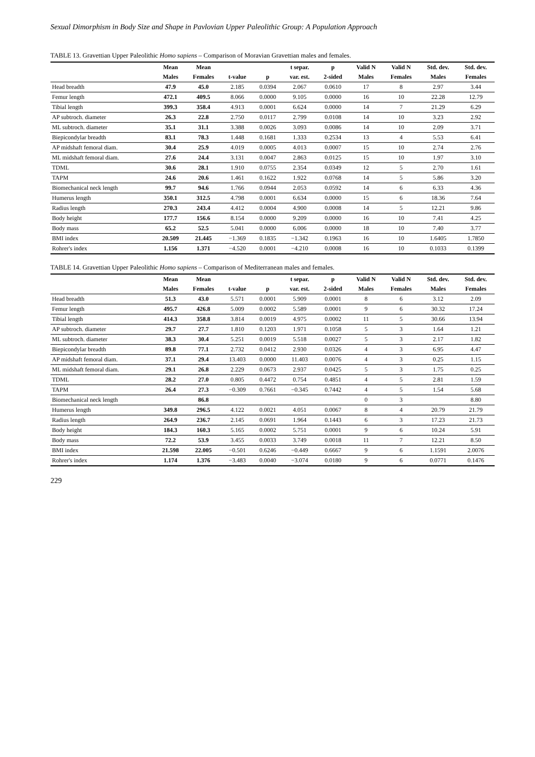Sexual Dimorphism in Body Size and Shape in Pavlovian Upper Paleolithic Group: A Population Approach
TABLE 13. Gravettian Upper Paleolithic Homo sapiens – Comparison of Moravian Gravettian males and females.
| | Mean | Mean | | | t separ. | p | Valid N | Valid N | Std. dev. | Std. dev. |
| --- | --- | --- | --- | --- | --- | --- | --- | --- | --- | --- |
| | Males | Females | t-value | p | var. est. | 2-sided | Males | Females | Males | Females |
| Head breadth | 47.9 | 45.0 | 2.185 | 0.0394 | 2.067 | 0.0610 | 17 | 8 | 2.97 | 3.44 |
| Femur length | 472.1 | 409.5 | 8.066 | 0.0000 | 9.105 | 0.0000 | 16 | 10 | 22.28 | 12.79 |
| Tibial length | 399.3 | 358.4 | 4.913 | 0.0001 | 6.624 | 0.0000 | 14 | 7 | 21.29 | 6.29 |
| AP subtroch. diameter | 26.3 | 22.8 | 2.750 | 0.0117 | 2.799 | 0.0108 | 14 | 10 | 3.23 | 2.92 |
| ML subtroch. diameter | 35.1 | 31.1 | 3.388 | 0.0026 | 3.093 | 0.0086 | 14 | 10 | 2.09 | 3.71 |
| Biepicondylar breadth | 83.1 | 78.3 | 1.448 | 0.1681 | 1.333 | 0.2534 | 13 | 4 | 5.53 | 6.41 |
| AP midshaft femoral diam. | 30.4 | 25.9 | 4.019 | 0.0005 | 4.013 | 0.0007 | 15 | 10 | 2.74 | 2.76 |
| ML midshaft femoral diam. | 27.6 | 24.4 | 3.131 | 0.0047 | 2.863 | 0.0125 | 15 | 10 | 1.97 | 3.10 |
| TDML | 30.6 | 28.1 | 1.910 | 0.0755 | 2.354 | 0.0349 | 12 | 5 | 2.70 | 1.61 |
| TAPM | 24.6 | 20.6 | 1.461 | 0.1622 | 1.922 | 0.0768 | 14 | 5 | 5.86 | 3.20 |
| Biomechanical neck length | 99.7 | 94.6 | 1.766 | 0.0944 | 2.053 | 0.0592 | 14 | 6 | 6.33 | 4.36 |
| Humerus length | 350.1 | 312.5 | 4.798 | 0.0001 | 6.634 | 0.0000 | 15 | 6 | 18.36 | 7.64 |
| Radius length | 270.3 | 243.4 | 4.412 | 0.0004 | 4.900 | 0.0008 | 14 | 5 | 12.21 | 9.86 |
| Body height | 177.7 | 156.6 | 8.154 | 0.0000 | 9.209 | 0.0000 | 16 | 10 | 7.41 | 4.25 |
| Body mass | 65.2 | 52.5 | 5.041 | 0.0000 | 6.006 | 0.0000 | 18 | 10 | 7.40 | 3.77 |
| BMI index | 20.509 | 21.445 | −1.369 | 0.1835 | −1.342 | 0.1963 | 16 | 10 | 1.6405 | 1.7850 |
| Rohrer's index | 1.156 | 1.371 | −4.520 | 0.0001 | −4.210 | 0.0008 | 16 | 10 | 0.1033 | 0.1399 |
TABLE 14. Gravettian Upper Paleolithic Homo sapiens – Comparison of Mediterranean males and females.
| | Mean | Mean | | | t separ. | p | Valid N | Valid N | Std. dev. | Std. dev. |
| --- | --- | --- | --- | --- | --- | --- | --- | --- | --- | --- |
| | Males | Females | t-value | p | var. est. | 2-sided | Males | Females | Males | Females |
| Head breadth | 51.3 | 43.0 | 5.571 | 0.0001 | 5.909 | 0.0001 | 8 | 6 | 3.12 | 2.09 |
| Femur length | 495.7 | 426.8 | 5.009 | 0.0002 | 5.589 | 0.0001 | 9 | 6 | 30.32 | 17.24 |
| Tibial length | 414.3 | 358.8 | 3.814 | 0.0019 | 4.975 | 0.0002 | 11 | 5 | 30.66 | 13.94 |
| AP subtroch. diameter | 29.7 | 27.7 | 1.810 | 0.1203 | 1.971 | 0.1058 | 5 | 3 | 1.64 | 1.21 |
| ML subtroch. diameter | 38.3 | 30.4 | 5.251 | 0.0019 | 5.518 | 0.0027 | 5 | 3 | 2.17 | 1.82 |
| Biepicondylar breadth | 89.8 | 77.1 | 2.732 | 0.0412 | 2.930 | 0.0326 | 4 | 3 | 6.95 | 4.47 |
| AP midshaft femoral diam. | 37.1 | 29.4 | 13.403 | 0.0000 | 11.403 | 0.0076 | 4 | 3 | 0.25 | 1.15 |
| ML midshaft femoral diam. | 29.1 | 26.8 | 2.229 | 0.0673 | 2.937 | 0.0425 | 5 | 3 | 1.75 | 0.25 |
| TDML | 28.2 | 27.0 | 0.805 | 0.4472 | 0.754 | 0.4851 | 4 | 5 | 2.81 | 1.59 |
| TAPM | 26.4 | 27.3 | −0.309 | 0.7661 | −0.345 | 0.7442 | 4 | 5 | 1.54 | 5.68 |
| Biomechanical neck length | | 86.8 | | | | | 0 | 3 | | 8.80 |
| Humerus length | 349.8 | 296.5 | 4.122 | 0.0021 | 4.051 | 0.0067 | 8 | 4 | 20.79 | 21.79 |
| Radius length | 264.9 | 236.7 | 2.145 | 0.0691 | 1.964 | 0.1443 | 6 | 3 | 17.23 | 21.73 |
| Body height | 184.3 | 160.3 | 5.165 | 0.0002 | 5.751 | 0.0001 | 9 | 6 | 10.24 | 5.91 |
| Body mass | 72.2 | 53.9 | 3.455 | 0.0033 | 3.749 | 0.0018 | 11 | 7 | 12.21 | 8.50 |
| BMI index | 21.598 | 22.005 | −0.501 | 0.6246 | −0.449 | 0.6667 | 9 | 6 | 1.1591 | 2.0076 |
| Rohrer's index | 1.174 | 1.376 | −3.483 | 0.0040 | −3.074 | 0.0180 | 9 | 6 | 0.0771 | 0.1476 |
229